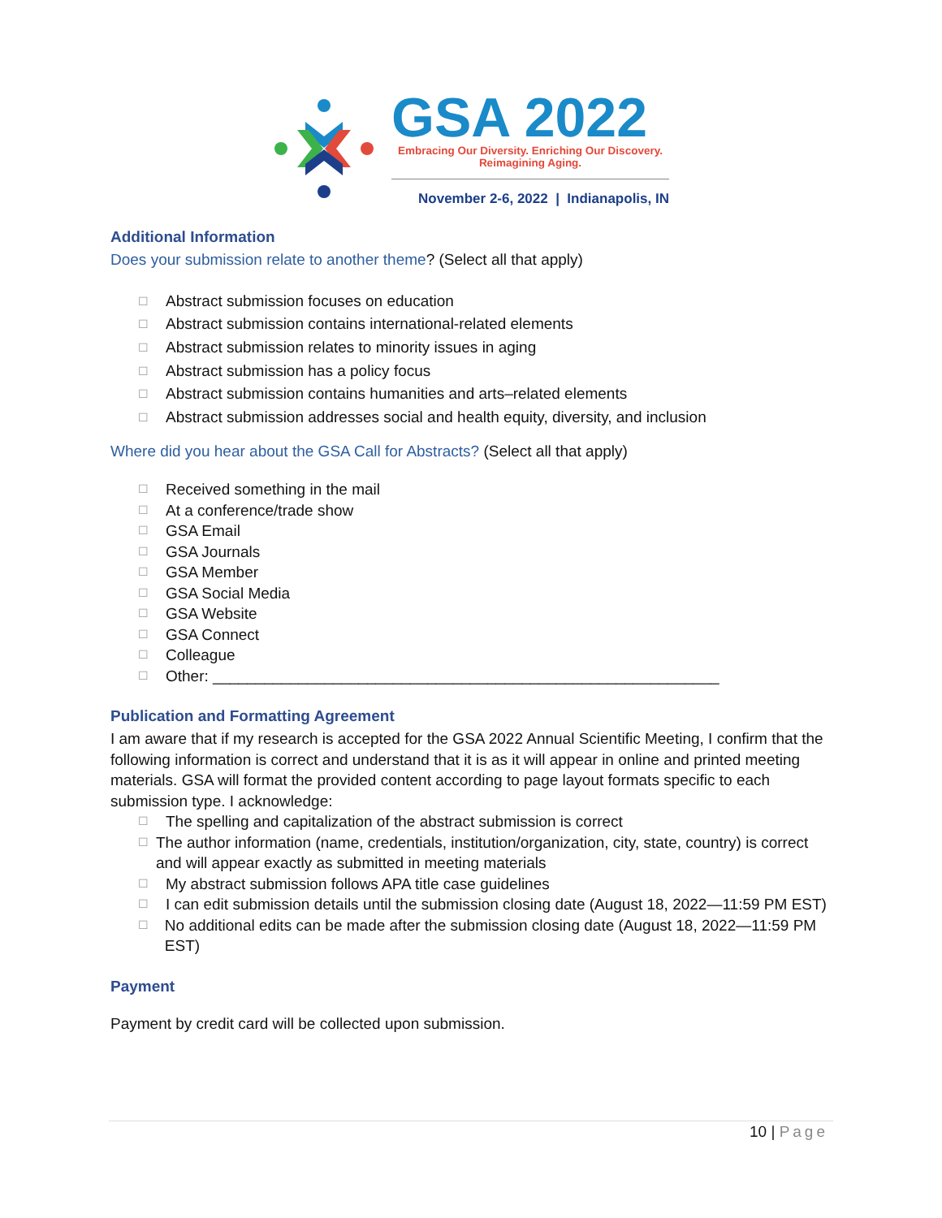GSA 2022
Embracing Our Diversity. Enriching Our Discovery.
Reimagining Aging.
November 2-6, 2022 | Indianapolis, IN
Additional Information
Does your submission relate to another theme? (Select all that apply)
☐ Abstract submission focuses on education
☐ Abstract submission contains international-related elements
☐ Abstract submission relates to minority issues in aging
☐ Abstract submission has a policy focus
☐ Abstract submission contains humanities and arts–related elements
☐ Abstract submission addresses social and health equity, diversity, and inclusion
Where did you hear about the GSA Call for Abstracts? (Select all that apply)
☐ Received something in the mail
☐ At a conference/trade show
☐ GSA Email
☐ GSA Journals
☐ GSA Member
☐ GSA Social Media
☐ GSA Website
☐ GSA Connect
☐ Colleague
☐ Other: ___________________________________________________________
Publication and Formatting Agreement
I am aware that if my research is accepted for the GSA 2022 Annual Scientific Meeting, I confirm that the following information is correct and understand that it is as it will appear in online and printed meeting materials. GSA will format the provided content according to page layout formats specific to each submission type. I acknowledge:
☐ The spelling and capitalization of the abstract submission is correct
☐ The author information (name, credentials, institution/organization, city, state, country) is correct and will appear exactly as submitted in meeting materials
☐ My abstract submission follows APA title case guidelines
☐ I can edit submission details until the submission closing date (August 18, 2022—11:59 PM EST)
☐ No additional edits can be made after the submission closing date (August 18, 2022—11:59 PM EST)
Payment
Payment by credit card will be collected upon submission.
10 | Page